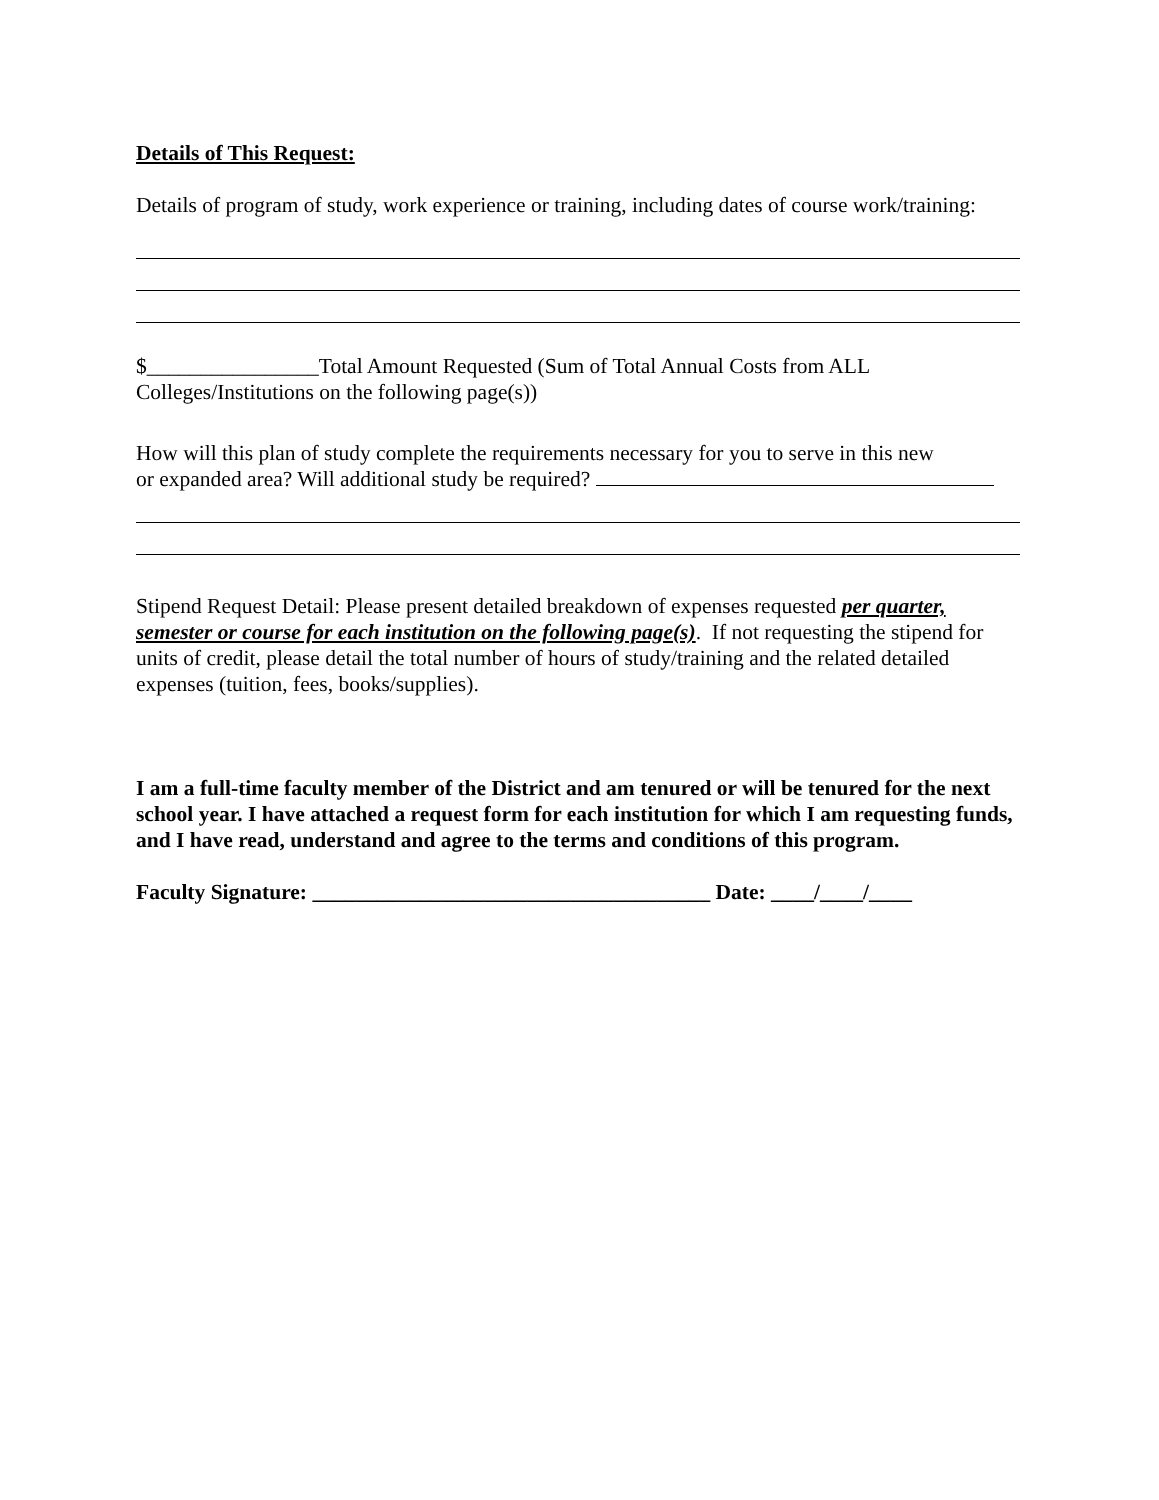Details of This Request:
Details of program of study, work experience or training, including dates of course work/training:
$________________Total Amount Requested (Sum of Total Annual Costs from ALL Colleges/Institutions on the following page(s))
How will this plan of study complete the requirements necessary for you to serve in this new
or expanded area? Will additional study be required?
Stipend Request Detail: Please present detailed breakdown of expenses requested per quarter, semester or course for each institution on the following page(s). If not requesting the stipend for units of credit, please detail the total number of hours of study/training and the related detailed expenses (tuition, fees, books/supplies).
I am a full-time faculty member of the District and am tenured or will be tenured for the next school year. I have attached a request form for each institution for which I am requesting funds, and I have read, understand and agree to the terms and conditions of this program.
Faculty Signature: _____________________________________ Date: ____/____/____